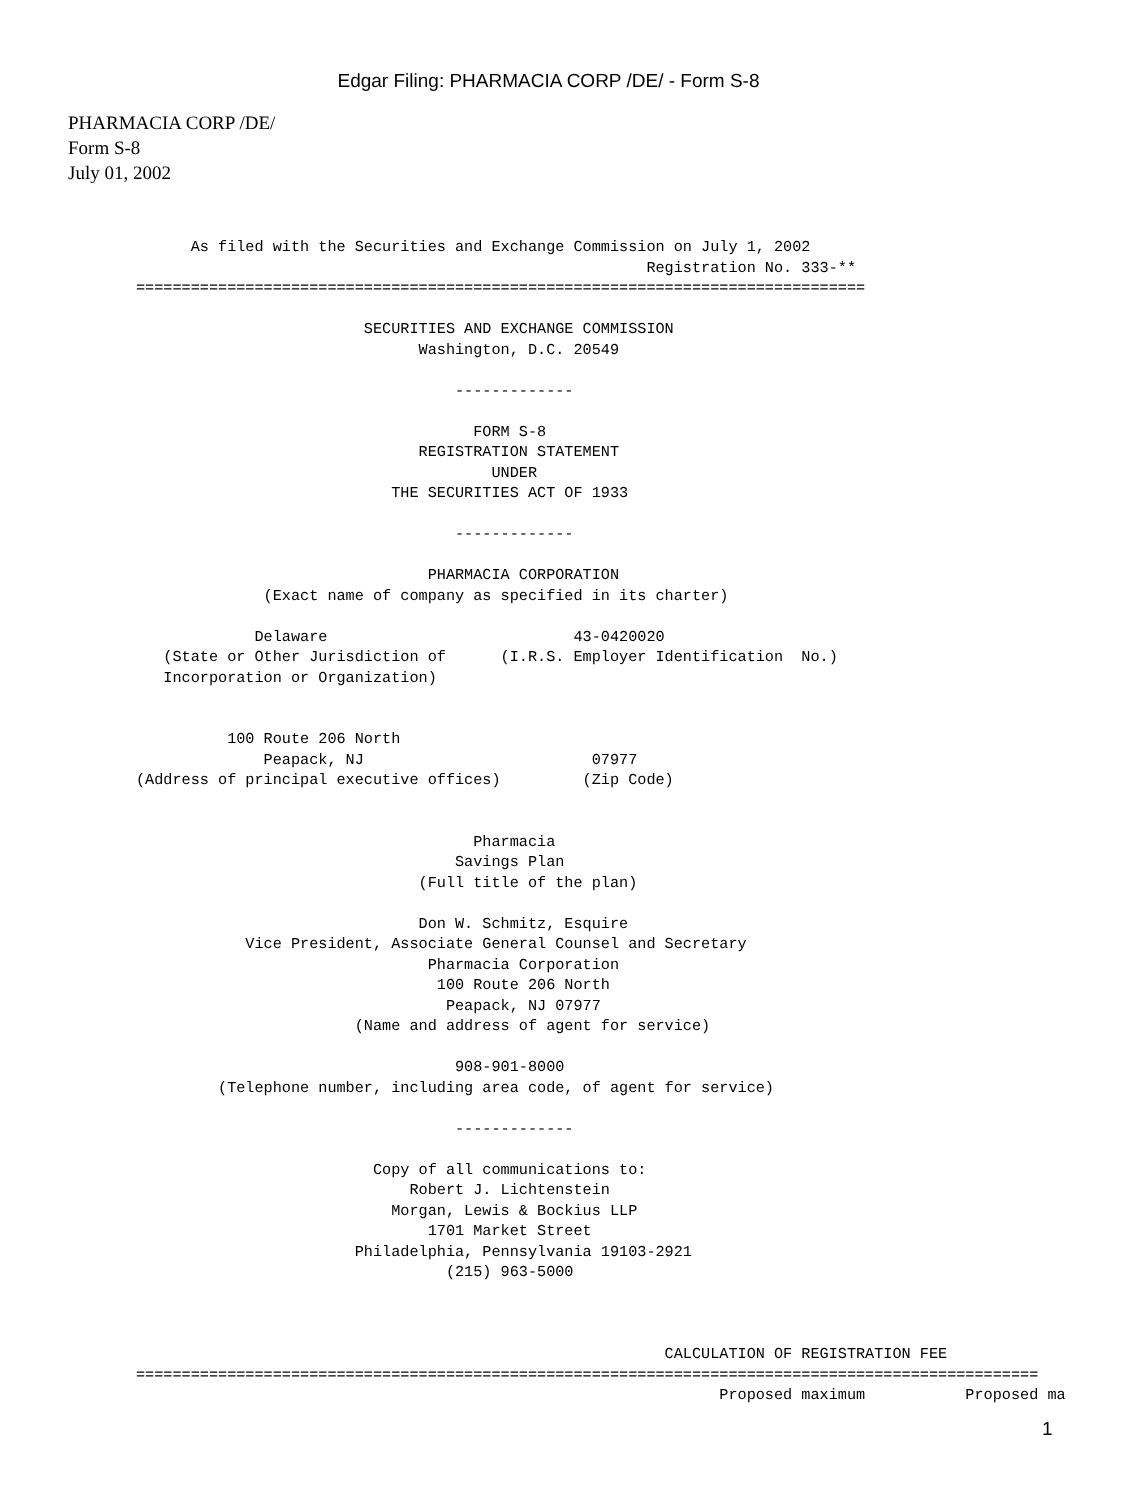Edgar Filing: PHARMACIA CORP /DE/ - Form S-8
PHARMACIA CORP /DE/
Form S-8
July 01, 2002
      As filed with the Securities and Exchange Commission on July 1, 2002
                                                        Registration No. 333-**
================================================================================

                         SECURITIES AND EXCHANGE COMMISSION
                               Washington, D.C. 20549

                                   -------------

                                     FORM S-8
                               REGISTRATION STATEMENT
                                       UNDER
                            THE SECURITIES ACT OF 1933

                                   -------------

                                PHARMACIA CORPORATION
              (Exact name of company as specified in its charter)

             Delaware                           43-0420020
   (State or Other Jurisdiction of      (I.R.S. Employer Identification  No.)
   Incorporation or Organization)


          100 Route 206 North
              Peapack, NJ                         07977
(Address of principal executive offices)         (Zip Code)


                                     Pharmacia
                                   Savings Plan
                               (Full title of the plan)

                               Don W. Schmitz, Esquire
            Vice President, Associate General Counsel and Secretary
                                Pharmacia Corporation
                                 100 Route 206 North
                                  Peapack, NJ 07977
                        (Name and address of agent for service)

                                   908-901-8000
         (Telephone number, including area code, of agent for service)

                                   -------------

                          Copy of all communications to:
                              Robert J. Lichtenstein
                            Morgan, Lewis & Bockius LLP
                                1701 Market Street
                        Philadelphia, Pennsylvania 19103-2921
                                  (215) 963-5000



                                                          CALCULATION OF REGISTRATION FEE
===================================================================================================
                                                                Proposed maximum           Proposed ma
1